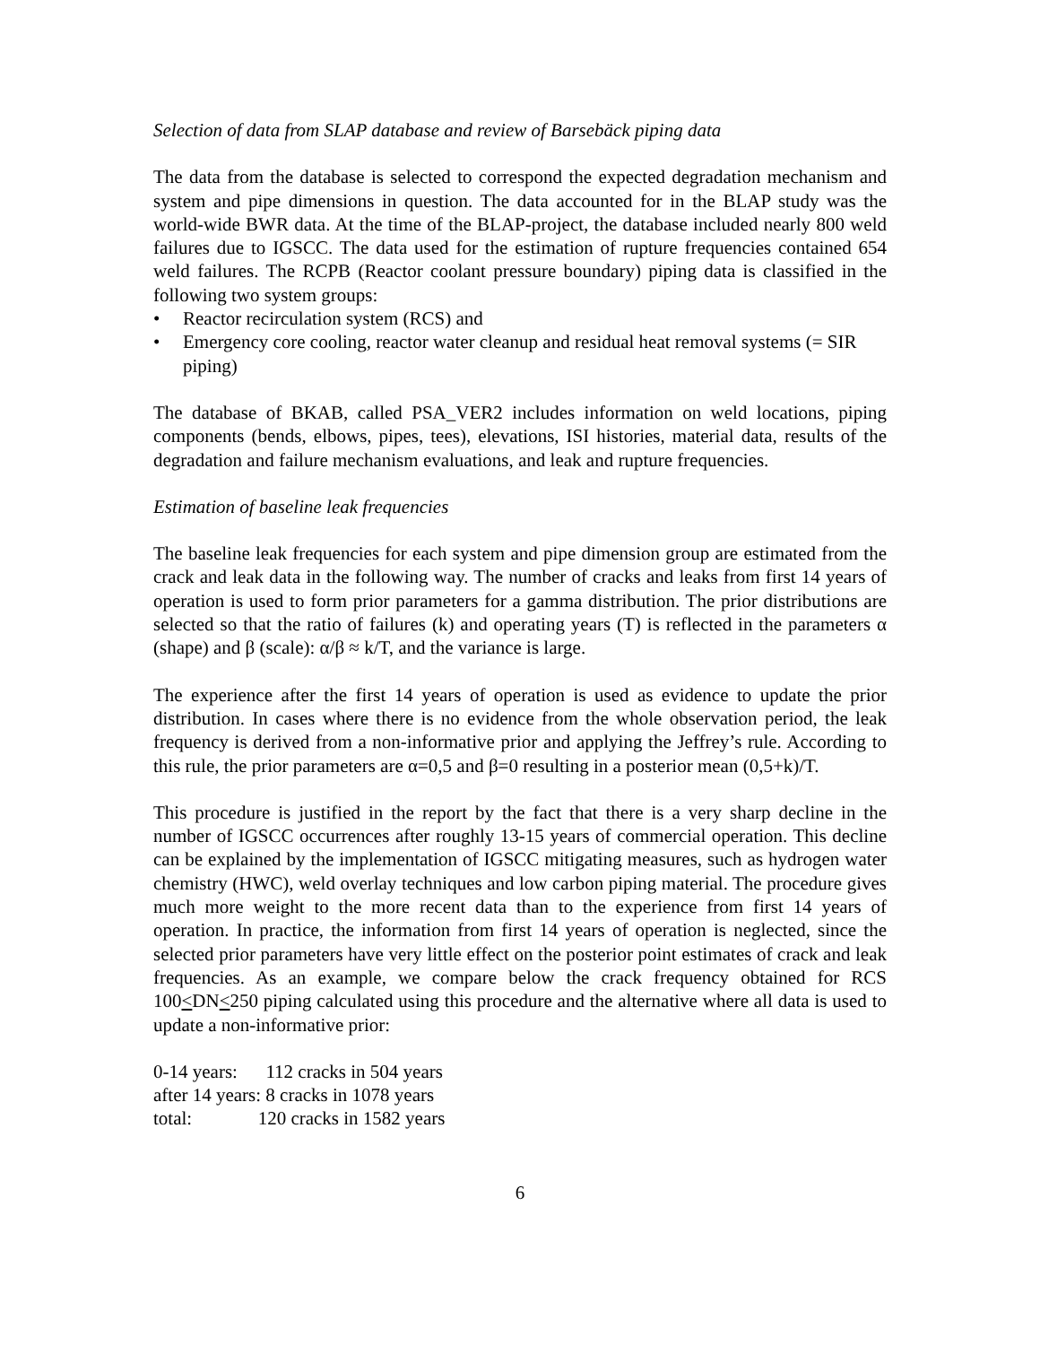Selection of data from SLAP database and review of Barsebäck piping data
The data from the database is selected to correspond the expected degradation mechanism and system and pipe dimensions in question. The data accounted for in the BLAP study was the world-wide BWR data. At the time of the BLAP-project, the database included nearly 800 weld failures due to IGSCC. The data used for the estimation of rupture frequencies contained 654 weld failures. The RCPB (Reactor coolant pressure boundary) piping data is classified in the following two system groups:
• Reactor recirculation system (RCS) and
• Emergency core cooling, reactor water cleanup and residual heat removal systems (= SIR piping)
The database of BKAB, called PSA_VER2 includes information on weld locations, piping components (bends, elbows, pipes, tees), elevations, ISI histories, material data, results of the degradation and failure mechanism evaluations, and leak and rupture frequencies.
Estimation of baseline leak frequencies
The baseline leak frequencies for each system and pipe dimension group are estimated from the crack and leak data in the following way. The number of cracks and leaks from first 14 years of operation is used to form prior parameters for a gamma distribution. The prior distributions are selected so that the ratio of failures (k) and operating years (T) is reflected in the parameters α (shape) and β (scale): α/β ≈ k/T, and the variance is large.
The experience after the first 14 years of operation is used as evidence to update the prior distribution. In cases where there is no evidence from the whole observation period, the leak frequency is derived from a non-informative prior and applying the Jeffrey’s rule. According to this rule, the prior parameters are α=0,5 and β=0 resulting in a posterior mean (0,5+k)/T.
This procedure is justified in the report by the fact that there is a very sharp decline in the number of IGSCC occurrences after roughly 13-15 years of commercial operation. This decline can be explained by the implementation of IGSCC mitigating measures, such as hydrogen water chemistry (HWC), weld overlay techniques and low carbon piping material. The procedure gives much more weight to the more recent data than to the experience from first 14 years of operation. In practice, the information from first 14 years of operation is neglected, since the selected prior parameters have very little effect on the posterior point estimates of crack and leak frequencies. As an example, we compare below the crack frequency obtained for RCS 100<DN<250 piping calculated using this procedure and the alternative where all data is used to update a non-informative prior:
0-14 years: 112 cracks in 504 years
after 14 years: 8 cracks in 1078 years
total: 120 cracks in 1582 years
6